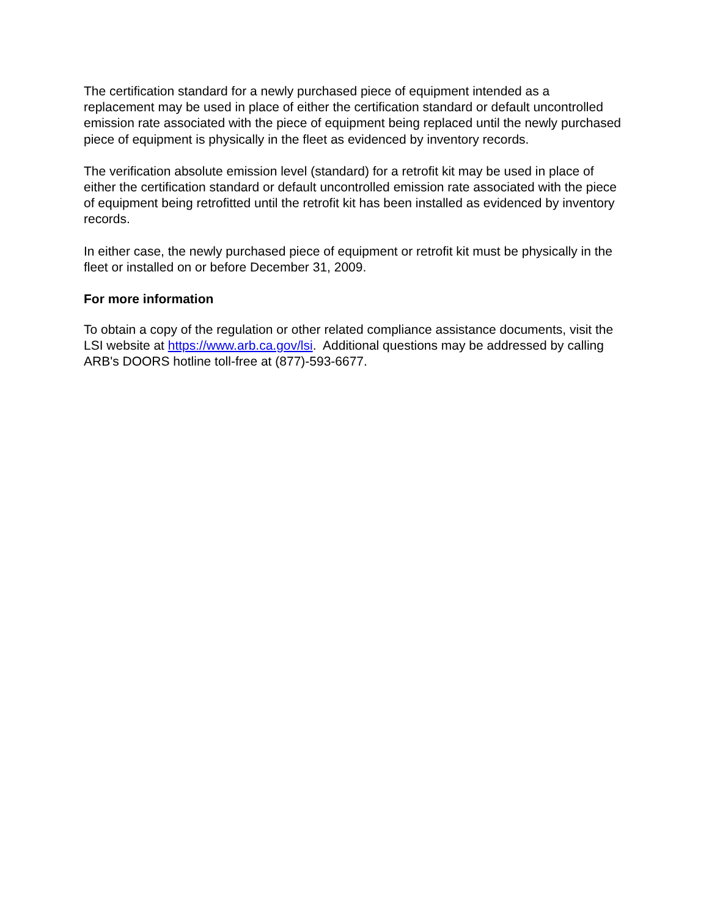The certification standard for a newly purchased piece of equipment intended as a replacement may be used in place of either the certification standard or default uncontrolled emission rate associated with the piece of equipment being replaced until the newly purchased piece of equipment is physically in the fleet as evidenced by inventory records.
The verification absolute emission level (standard) for a retrofit kit may be used in place of either the certification standard or default uncontrolled emission rate associated with the piece of equipment being retrofitted until the retrofit kit has been installed as evidenced by inventory records.
In either case, the newly purchased piece of equipment or retrofit kit must be physically in the fleet or installed on or before December 31, 2009.
For more information
To obtain a copy of the regulation or other related compliance assistance documents, visit the LSI website at https://www.arb.ca.gov/lsi. Additional questions may be addressed by calling ARB's DOORS hotline toll-free at (877)-593-6677.